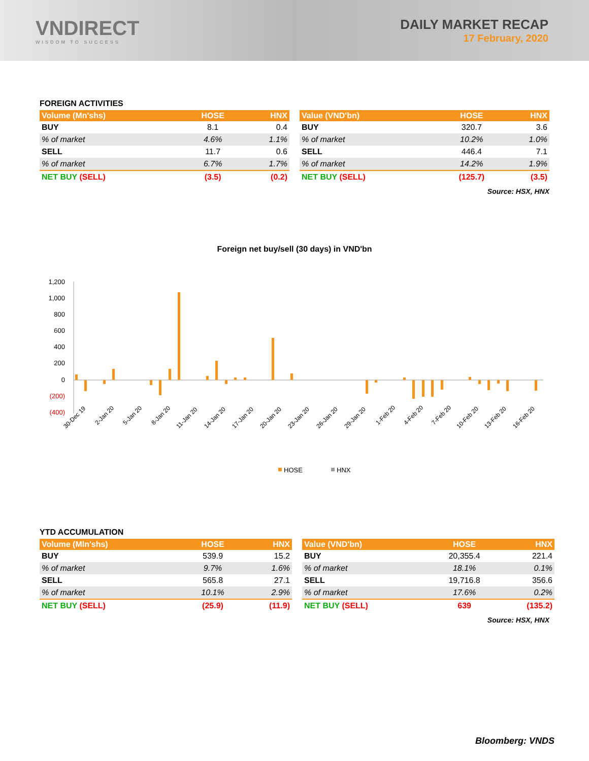VNDIRECT
WISDOM TO SUCCESS
DAILY MARKET RECAP
17 February, 2020
FOREIGN ACTIVITIES
| Volume (Mn'shs) | HOSE | HNX |
| --- | --- | --- |
| BUY | 8.1 | 0.4 |
| % of market | 4.6% | 1.1% |
| SELL | 11.7 | 0.6 |
| % of market | 6.7% | 1.7% |
| NET BUY (SELL) | (3.5) | (0.2) |
| Value (VND'bn) | HOSE | HNX |
| --- | --- | --- |
| BUY | 320.7 | 3.6 |
| % of market | 10.2% | 1.0% |
| SELL | 446.4 | 7.1 |
| % of market | 14.2% | 1.9% |
| NET BUY (SELL) | (125.7) | (3.5) |
Source: HSX, HNX
Foreign net buy/sell (30 days) in VND'bn
1,200
1,000
800
600
400
200
0
(200)
(400)
30-Dec 19
2-Jan 20
5-Jan 20
8-Jan 20
11-Jan 20
14-Jan 20
17-Jan 20
20-Jan 20
23-Jan 20
26-Jan 20
29-Jan 20
1-Feb 20
4-Feb 20
7-Feb 20
10-Feb 20
13-Feb 20
16-Feb 20
HOSE
HNX
YTD ACCUMULATION
| Volume (Mln'shs) | HOSE | HNX |
| --- | --- | --- |
| BUY | 539.9 | 15.2 |
| % of market | 9.7% | 1.6% |
| SELL | 565.8 | 27.1 |
| % of market | 10.1% | 2.9% |
| NET BUY (SELL) | (25.9) | (11.9) |
| Value (VND'bn) | HOSE | HNX |
| --- | --- | --- |
| BUY | 20,355.4 | 221.4 |
| % of market | 18.1% | 0.1% |
| SELL | 19,716.8 | 356.6 |
| % of market | 17.6% | 0.2% |
| NET BUY (SELL) | 639 | (135.2) |
Source: HSX, HNX
Bloomberg: VNDS